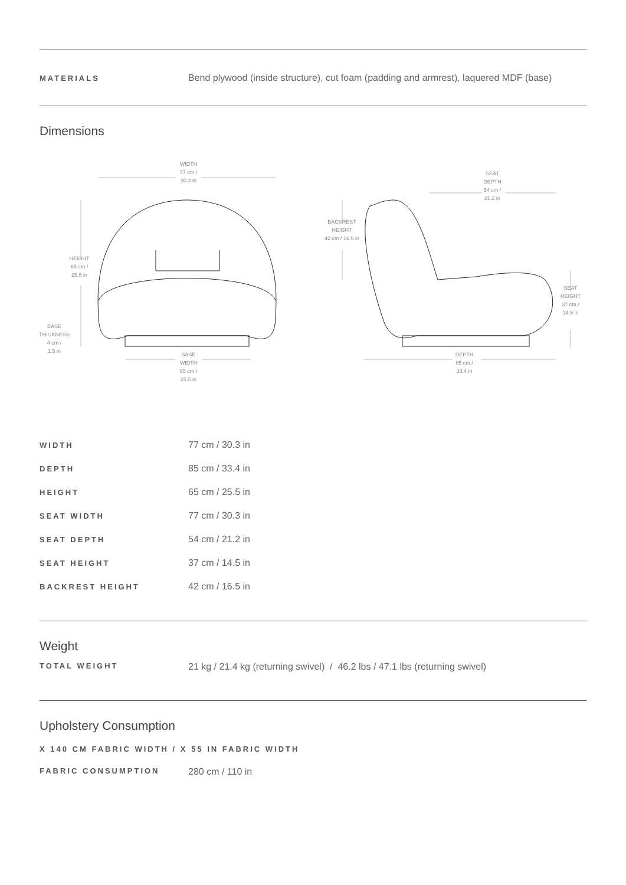MATERIALS
Bend plywood (inside structure), cut foam (padding and armrest), laquered MDF (base)
Dimensions
WIDTH
77 cm /
30.3 in
HEIGHT
65 cm /
25.5 in
BASE
THICKNESS
4 cm /
1.5 in
BASE
WIDTH
65 cm /
25.5 in
BACKREST
HEIGHT
42 cm / 16.5 in
SEAT
DEPTH
54 cm /
21.2 in
SEAT
HEIGHT
37 cm /
14.5 in
DEPTH
85 cm /
33.4 in
| WIDTH | 77 cm / 30.3 in |
| DEPTH | 85 cm / 33.4 in |
| HEIGHT | 65 cm / 25.5 in |
| SEAT WIDTH | 77 cm / 30.3 in |
| SEAT DEPTH | 54 cm / 21.2 in |
| SEAT HEIGHT | 37 cm / 14.5 in |
| BACKREST HEIGHT | 42 cm / 16.5 in |
Weight
TOTAL WEIGHT
21 kg / 21.4 kg (returning swivel) / 46.2 lbs / 47.1 lbs (returning swivel)
Upholstery Consumption
X 140 CM FABRIC WIDTH / X 55 IN FABRIC WIDTH
FABRIC CONSUMPTION
280 cm / 110 in